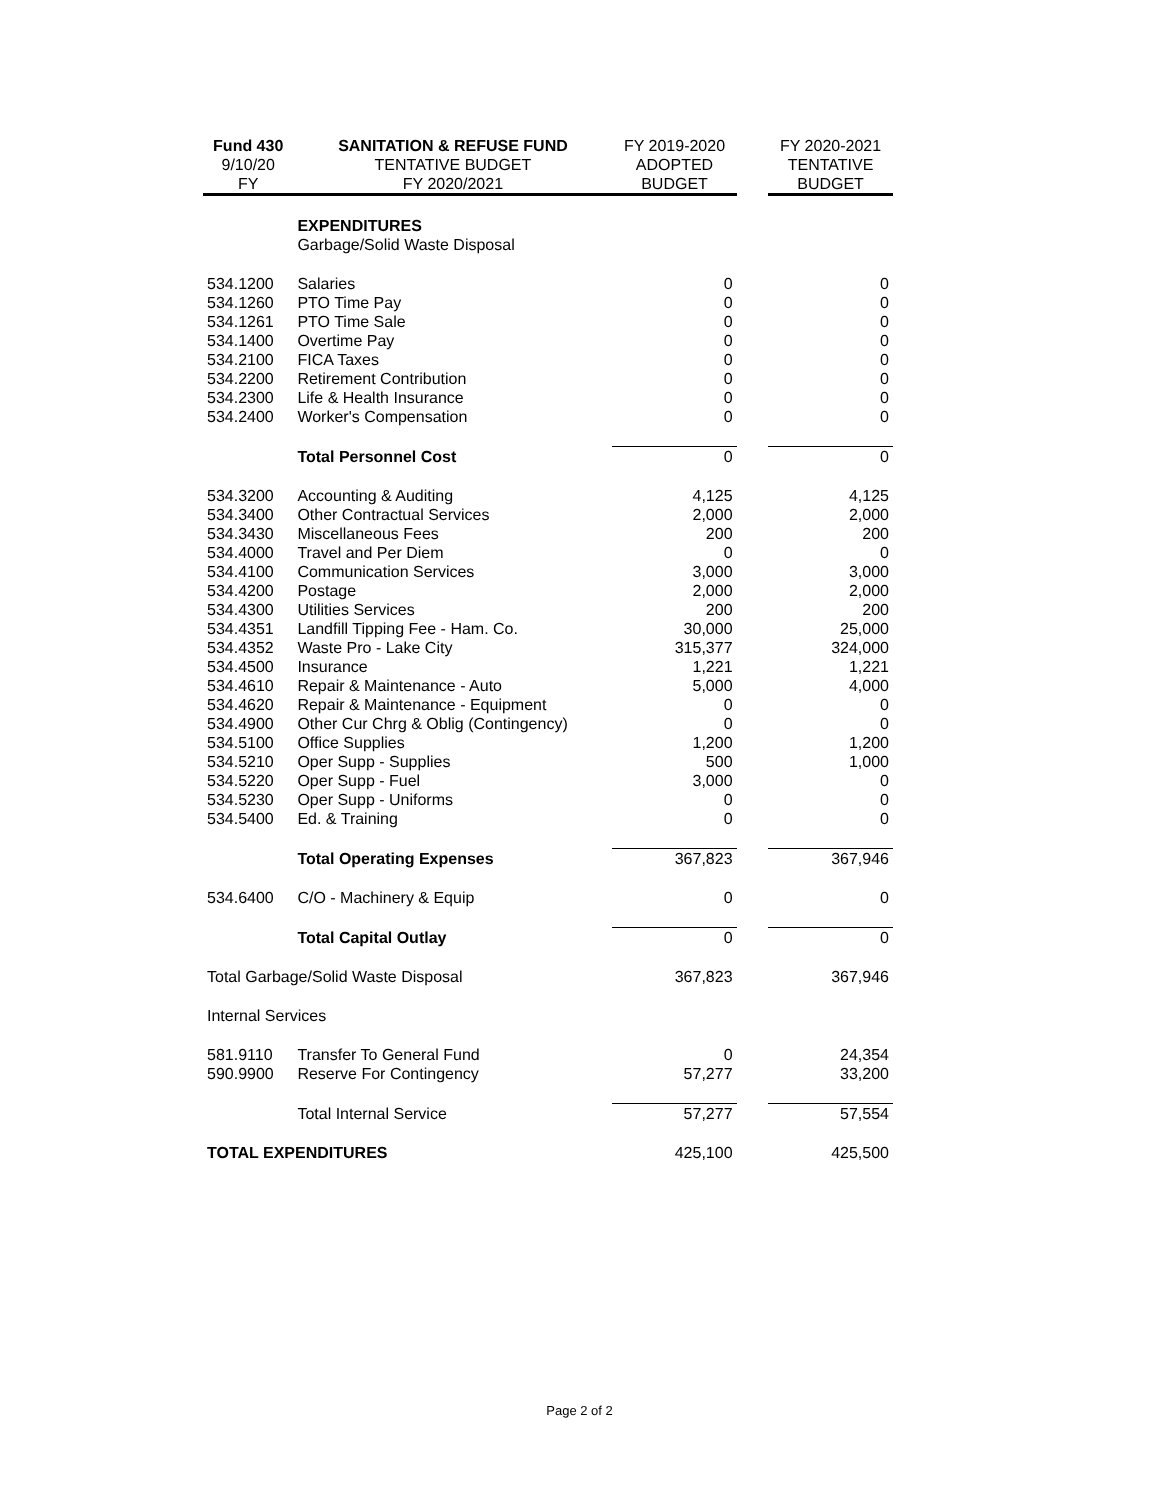| Fund 430 | SANITATION & REFUSE FUND | FY 2019-2020 | | FY 2020-2021 |
| --- | --- | --- | --- | --- |
| 9/10/20 | TENTATIVE BUDGET | ADOPTED | | TENTATIVE |
| FY | FY 2020/2021 | BUDGET | | BUDGET |
| | EXPENDITURES | | | |
| | Garbage/Solid Waste Disposal | | | |
| 534.1200 | Salaries | 0 | | 0 |
| 534.1260 | PTO Time Pay | 0 | | 0 |
| 534.1261 | PTO Time Sale | 0 | | 0 |
| 534.1400 | Overtime Pay | 0 | | 0 |
| 534.2100 | FICA Taxes | 0 | | 0 |
| 534.2200 | Retirement Contribution | 0 | | 0 |
| 534.2300 | Life & Health Insurance | 0 | | 0 |
| 534.2400 | Worker's Compensation | 0 | | 0 |
| | Total Personnel Cost | 0 | | 0 |
| 534.3200 | Accounting & Auditing | 4,125 | | 4,125 |
| 534.3400 | Other Contractual Services | 2,000 | | 2,000 |
| 534.3430 | Miscellaneous Fees | 200 | | 200 |
| 534.4000 | Travel and Per Diem | 0 | | 0 |
| 534.4100 | Communication Services | 3,000 | | 3,000 |
| 534.4200 | Postage | 2,000 | | 2,000 |
| 534.4300 | Utilities Services | 200 | | 200 |
| 534.4351 | Landfill Tipping Fee - Ham. Co. | 30,000 | | 25,000 |
| 534.4352 | Waste Pro - Lake City | 315,377 | | 324,000 |
| 534.4500 | Insurance | 1,221 | | 1,221 |
| 534.4610 | Repair & Maintenance - Auto | 5,000 | | 4,000 |
| 534.4620 | Repair & Maintenance - Equipment | 0 | | 0 |
| 534.4900 | Other Cur Chrg & Oblig (Contingency) | 0 | | 0 |
| 534.5100 | Office Supplies | 1,200 | | 1,200 |
| 534.5210 | Oper Supp - Supplies | 500 | | 1,000 |
| 534.5220 | Oper Supp - Fuel | 3,000 | | 0 |
| 534.5230 | Oper Supp - Uniforms | 0 | | 0 |
| 534.5400 | Ed. & Training | 0 | | 0 |
| | Total Operating Expenses | 367,823 | | 367,946 |
| 534.6400 | C/O - Machinery & Equip | 0 | | 0 |
| | Total Capital Outlay | 0 | | 0 |
| Total Garbage/Solid Waste Disposal | | 367,823 | | 367,946 |
| Internal Services | | | | |
| 581.9110 | Transfer To General Fund | 0 | | 24,354 |
| 590.9900 | Reserve For Contingency | 57,277 | | 33,200 |
| | Total Internal Service | 57,277 | | 57,554 |
| TOTAL EXPENDITURES | | 425,100 | | 425,500 |
Page 2 of 2